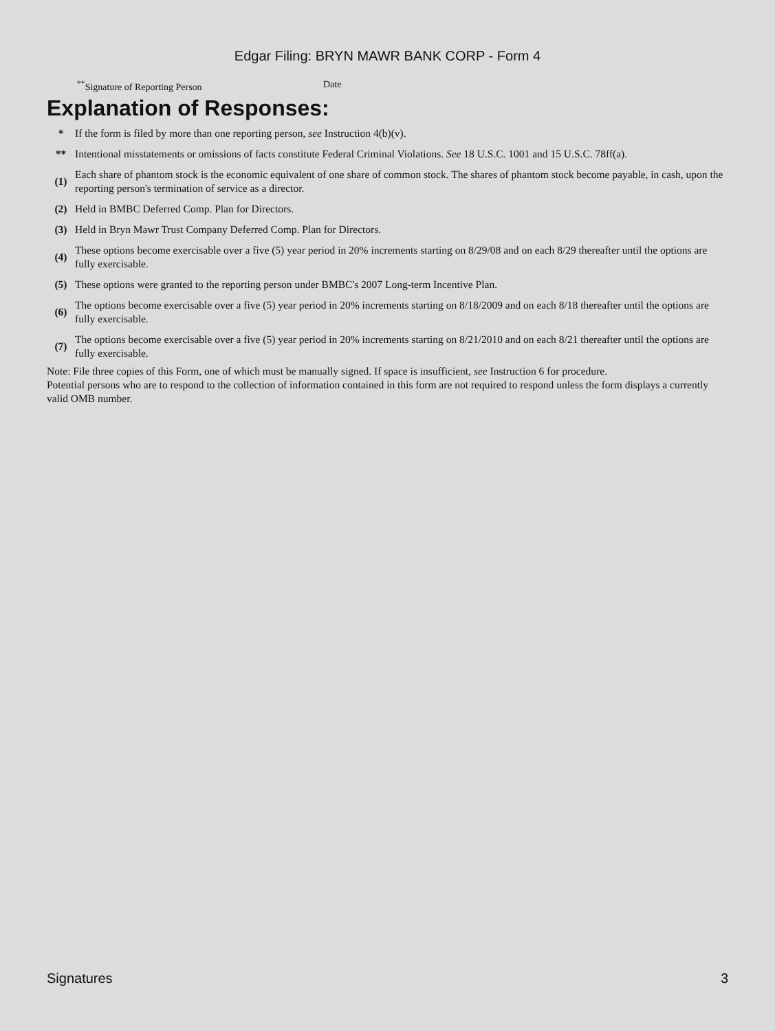Edgar Filing: BRYN MAWR BANK CORP - Form 4
<sup>**</sup> Signature of Reporting Person Date
Explanation of Responses:
| * | If the form is filed by more than one reporting person, see Instruction 4(b)(v). |
| ** | Intentional misstatements or omissions of facts constitute Federal Criminal Violations. See 18 U.S.C. 1001 and 15 U.S.C. 78ff(a). |
| (1) | Each share of phantom stock is the economic equivalent of one share of common stock. The shares of phantom stock become payable, in cash, upon the reporting person's termination of service as a director. |
| (2) | Held in BMBC Deferred Comp. Plan for Directors. |
| (3) | Held in Bryn Mawr Trust Company Deferred Comp. Plan for Directors. |
| (4) | These options become exercisable over a five (5) year period in 20% increments starting on 8/29/08 and on each 8/29 thereafter until the options are fully exercisable. |
| (5) | These options were granted to the reporting person under BMBC's 2007 Long-term Incentive Plan. |
| (6) | The options become exercisable over a five (5) year period in 20% increments starting on 8/18/2009 and on each 8/18 thereafter until the options are fully exercisable. |
| (7) | The options become exercisable over a five (5) year period in 20% increments starting on 8/21/2010 and on each 8/21 thereafter until the options are fully exercisable. |
Note: File three copies of this Form, one of which must be manually signed. If space is insufficient, see Instruction 6 for procedure.
Potential persons who are to respond to the collection of information contained in this form are not required to respond unless the form displays a currently valid OMB number.
Signatures 3